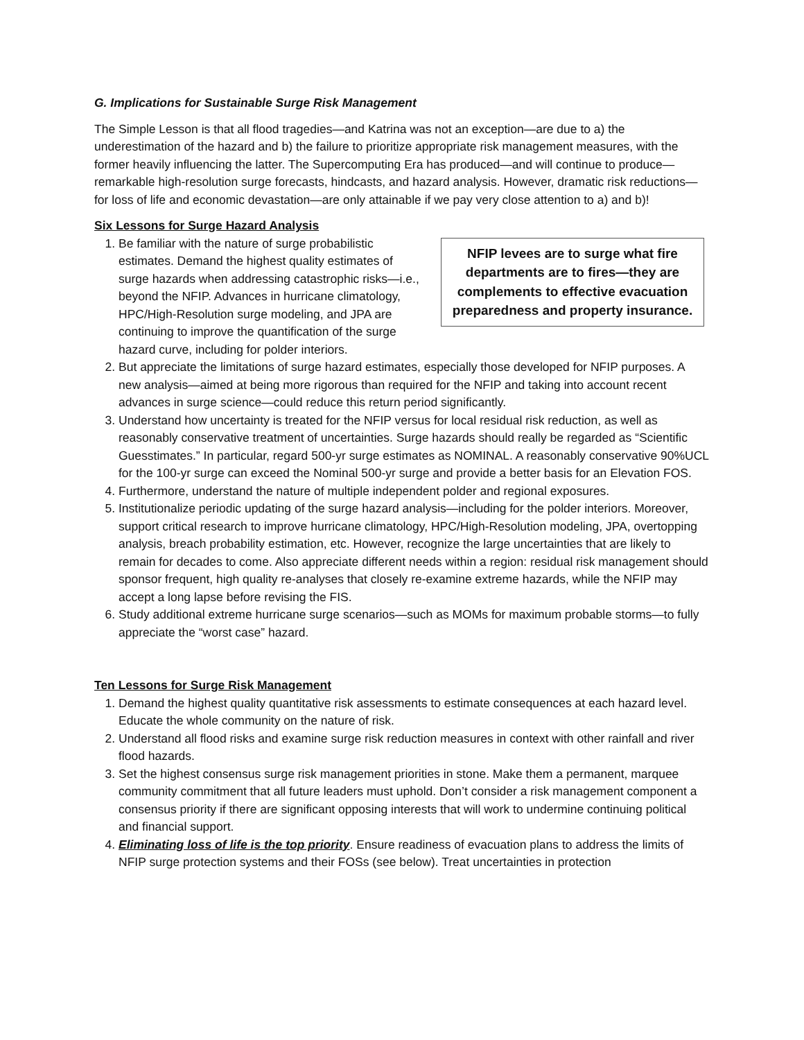G. Implications for Sustainable Surge Risk Management
The Simple Lesson is that all flood tragedies—and Katrina was not an exception—are due to a) the underestimation of the hazard and b) the failure to prioritize appropriate risk management measures, with the former heavily influencing the latter. The Supercomputing Era has produced—and will continue to produce—remarkable high-resolution surge forecasts, hindcasts, and hazard analysis. However, dramatic risk reductions—for loss of life and economic devastation—are only attainable if we pay very close attention to a) and b)!
Six Lessons for Surge Hazard Analysis
NFIP levees are to surge what fire departments are to fires—they are complements to effective evacuation preparedness and property insurance.
1. Be familiar with the nature of surge probabilistic estimates. Demand the highest quality estimates of surge hazards when addressing catastrophic risks—i.e., beyond the NFIP. Advances in hurricane climatology, HPC/High-Resolution surge modeling, and JPA are continuing to improve the quantification of the surge hazard curve, including for polder interiors.
2. But appreciate the limitations of surge hazard estimates, especially those developed for NFIP purposes. A new analysis—aimed at being more rigorous than required for the NFIP and taking into account recent advances in surge science—could reduce this return period significantly.
3. Understand how uncertainty is treated for the NFIP versus for local residual risk reduction, as well as reasonably conservative treatment of uncertainties. Surge hazards should really be regarded as “Scientific Guesstimates.” In particular, regard 500-yr surge estimates as NOMINAL. A reasonably conservative 90%UCL for the 100-yr surge can exceed the Nominal 500-yr surge and provide a better basis for an Elevation FOS.
4. Furthermore, understand the nature of multiple independent polder and regional exposures.
5. Institutionalize periodic updating of the surge hazard analysis—including for the polder interiors. Moreover, support critical research to improve hurricane climatology, HPC/High-Resolution modeling, JPA, overtopping analysis, breach probability estimation, etc. However, recognize the large uncertainties that are likely to remain for decades to come. Also appreciate different needs within a region: residual risk management should sponsor frequent, high quality re-analyses that closely re-examine extreme hazards, while the NFIP may accept a long lapse before revising the FIS.
6. Study additional extreme hurricane surge scenarios—such as MOMs for maximum probable storms—to fully appreciate the “worst case” hazard.
Ten Lessons for Surge Risk Management
1. Demand the highest quality quantitative risk assessments to estimate consequences at each hazard level. Educate the whole community on the nature of risk.
2. Understand all flood risks and examine surge risk reduction measures in context with other rainfall and river flood hazards.
3. Set the highest consensus surge risk management priorities in stone. Make them a permanent, marquee community commitment that all future leaders must uphold. Don’t consider a risk management component a consensus priority if there are significant opposing interests that will work to undermine continuing political and financial support.
4. Eliminating loss of life is the top priority. Ensure readiness of evacuation plans to address the limits of NFIP surge protection systems and their FOSs (see below). Treat uncertainties in protection